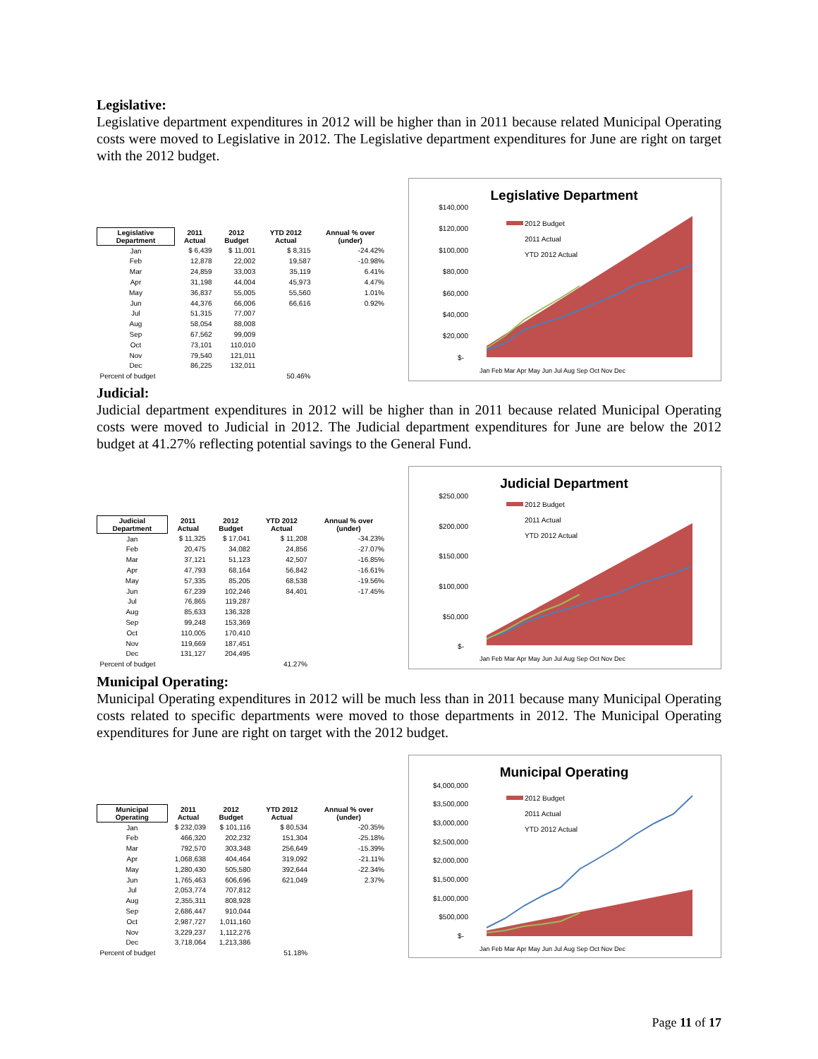Legislative:
Legislative department expenditures in 2012 will be higher than in 2011 because related Municipal Operating costs were moved to Legislative in 2012. The Legislative department expenditures for June are right on target with the 2012 budget.
| Legislative Department | 2011 Actual | 2012 Budget | YTD 2012 Actual | Annual % over (under) |
| --- | --- | --- | --- | --- |
| Jan | $ 6,439 | $ 11,001 | $ 8,315 | -24.42% |
| Feb | 12,878 | 22,002 | 19,587 | -10.98% |
| Mar | 24,859 | 33,003 | 35,119 | 6.41% |
| Apr | 31,198 | 44,004 | 45,973 | 4.47% |
| May | 36,837 | 55,005 | 55,560 | 1.01% |
| Jun | 44,376 | 66,006 | 66,616 | 0.92% |
| Jul | 51,315 | 77,007 | | |
| Aug | 58,054 | 88,008 | | |
| Sep | 67,562 | 99,009 | | |
| Oct | 73,101 | 110,010 | | |
| Nov | 79,540 | 121,011 | | |
| Dec | 86,225 | 132,011 | | |
| Percent of budget | | | 50.46% | |
Legislative Department
$140,000
$120,000
$100,000
$80,000
$60,000
$40,000
$20,000
$-
2012 Budget
2011 Actual
YTD 2012 Actual
Jan Feb Mar Apr May Jun Jul Aug Sep Oct Nov Dec
Judicial:
Judicial department expenditures in 2012 will be higher than in 2011 because related Municipal Operating costs were moved to Judicial in 2012. The Judicial department expenditures for June are below the 2012 budget at 41.27% reflecting potential savings to the General Fund.
| Judicial Department | 2011 Actual | 2012 Budget | YTD 2012 Actual | Annual % over (under) |
| --- | --- | --- | --- | --- |
| Jan | $ 11,325 | $ 17,041 | $ 11,208 | -34.23% |
| Feb | 20,475 | 34,082 | 24,856 | -27.07% |
| Mar | 37,121 | 51,123 | 42,507 | -16.85% |
| Apr | 47,793 | 68,164 | 56,842 | -16.61% |
| May | 57,335 | 85,205 | 68,538 | -19.56% |
| Jun | 67,239 | 102,246 | 84,401 | -17.45% |
| Jul | 76,865 | 119,287 | | |
| Aug | 85,633 | 136,328 | | |
| Sep | 99,248 | 153,369 | | |
| Oct | 110,005 | 170,410 | | |
| Nov | 119,669 | 187,451 | | |
| Dec | 131,127 | 204,495 | | |
| Percent of budget | | | 41.27% | |
Judicial Department
$250,000
$200,000
$150,000
$100,000
$50,000
$-
2012 Budget
2011 Actual
YTD 2012 Actual
Jan Feb Mar Apr May Jun Jul Aug Sep Oct Nov Dec
Municipal Operating:
Municipal Operating expenditures in 2012 will be much less than in 2011 because many Municipal Operating costs related to specific departments were moved to those departments in 2012. The Municipal Operating expenditures for June are right on target with the 2012 budget.
| Municipal Operating | 2011 Actual | 2012 Budget | YTD 2012 Actual | Annual % over (under) |
| --- | --- | --- | --- | --- |
| Jan | $ 232,039 | $ 101,116 | $ 80,534 | -20.35% |
| Feb | 466,320 | 202,232 | 151,304 | -25.18% |
| Mar | 792,570 | 303,348 | 256,649 | -15.39% |
| Apr | 1,068,638 | 404,464 | 319,092 | -21.11% |
| May | 1,280,430 | 505,580 | 392,644 | -22.34% |
| Jun | 1,765,463 | 606,696 | 621,049 | 2.37% |
| Jul | 2,053,774 | 707,812 | | |
| Aug | 2,355,311 | 808,928 | | |
| Sep | 2,686,447 | 910,044 | | |
| Oct | 2,987,727 | 1,011,160 | | |
| Nov | 3,229,237 | 1,112,276 | | |
| Dec | 3,718,064 | 1,213,386 | | |
| Percent of budget | | | 51.18% | |
Municipal Operating
$4,000,000
$3,500,000
$3,000,000
$2,500,000
$2,000,000
$1,500,000
$1,000,000
$500,000
$-
2012 Budget
2011 Actual
YTD 2012 Actual
Jan Feb Mar Apr May Jun Jul Aug Sep Oct Nov Dec
Page 11 of 17